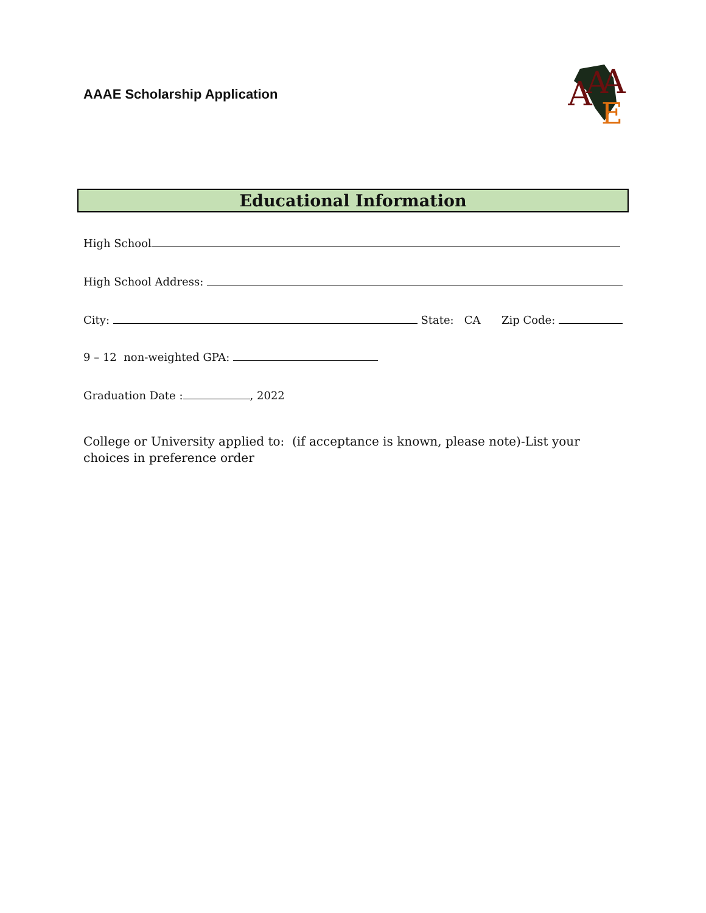AAAE Scholarship Application
A
A
A
E
Educational Information
High School
High School Address:
City: State: CA Zip Code:
9 – 12 non-weighted GPA:
Graduation Date : , 2022
College or University applied to: (if acceptance is known, please note)-List your choices in preference order